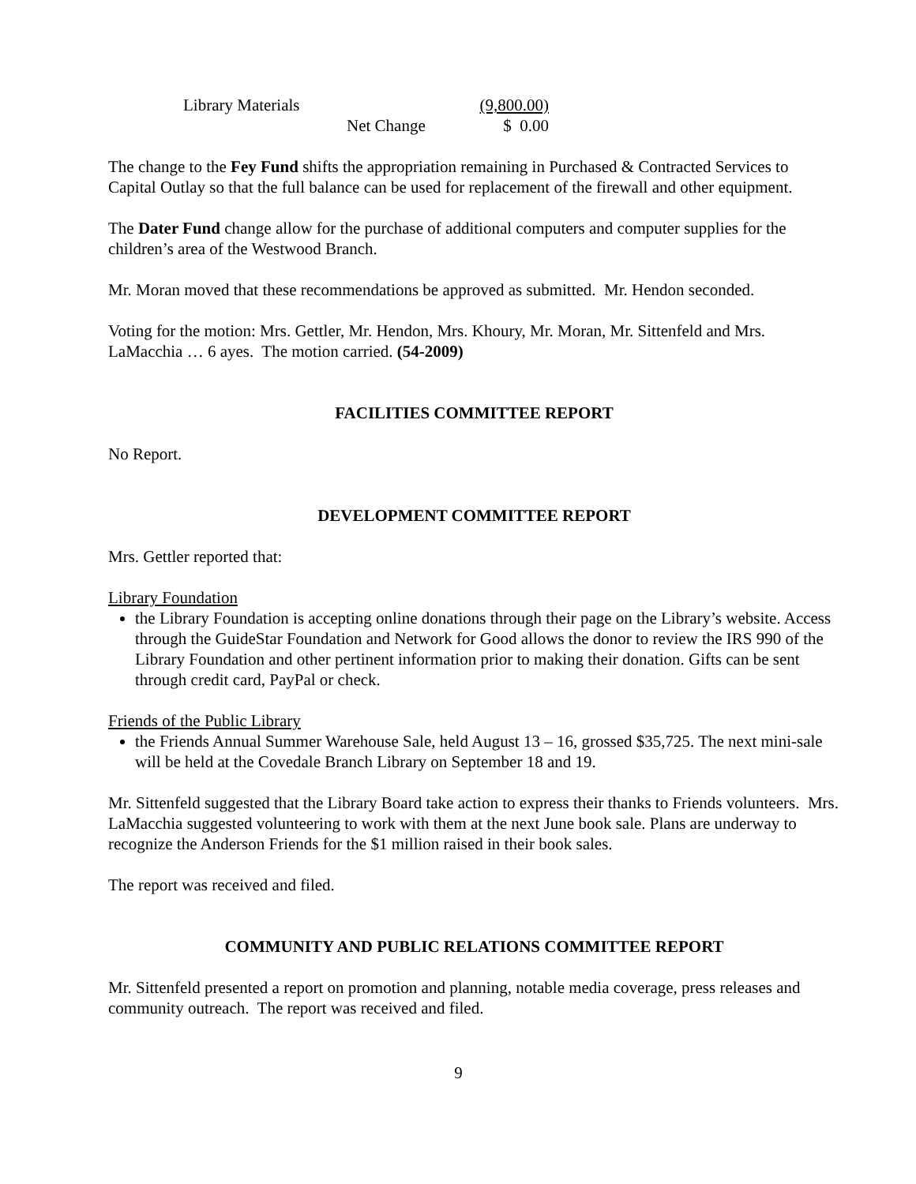| Library Materials | | (9,800.00) |
| | Net Change | $ 0.00 |
The change to the Fey Fund shifts the appropriation remaining in Purchased & Contracted Services to Capital Outlay so that the full balance can be used for replacement of the firewall and other equipment.
The Dater Fund change allow for the purchase of additional computers and computer supplies for the children’s area of the Westwood Branch.
Mr. Moran moved that these recommendations be approved as submitted. Mr. Hendon seconded.
Voting for the motion: Mrs. Gettler, Mr. Hendon, Mrs. Khoury, Mr. Moran, Mr. Sittenfeld and Mrs. LaMacchia … 6 ayes. The motion carried. (54-2009)
FACILITIES COMMITTEE REPORT
No Report.
DEVELOPMENT COMMITTEE REPORT
Mrs. Gettler reported that:
Library Foundation
the Library Foundation is accepting online donations through their page on the Library’s website. Access through the GuideStar Foundation and Network for Good allows the donor to review the IRS 990 of the Library Foundation and other pertinent information prior to making their donation. Gifts can be sent through credit card, PayPal or check.
Friends of the Public Library
the Friends Annual Summer Warehouse Sale, held August 13 – 16, grossed $35,725. The next mini-sale will be held at the Covedale Branch Library on September 18 and 19.
Mr. Sittenfeld suggested that the Library Board take action to express their thanks to Friends volunteers. Mrs. LaMacchia suggested volunteering to work with them at the next June book sale. Plans are underway to recognize the Anderson Friends for the $1 million raised in their book sales.
The report was received and filed.
COMMUNITY AND PUBLIC RELATIONS COMMITTEE REPORT
Mr. Sittenfeld presented a report on promotion and planning, notable media coverage, press releases and community outreach. The report was received and filed.
9